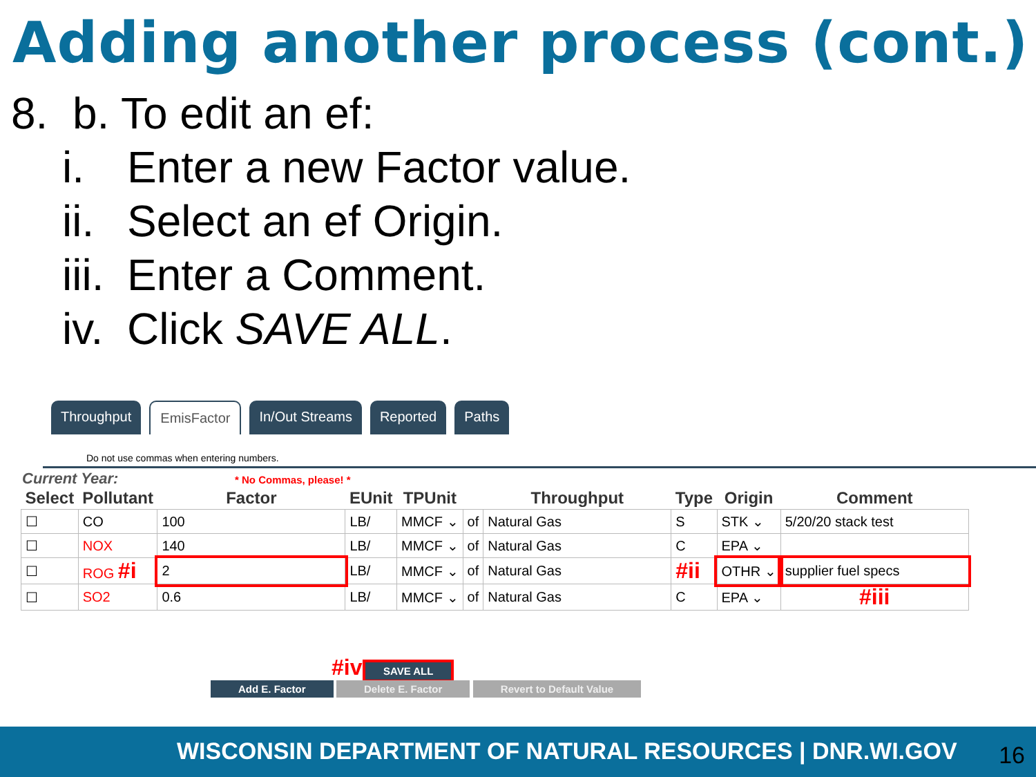Adding another process (cont.)
8. b. To edit an ef:
i. Enter a new Factor value.
ii. Select an ef Origin.
iii. Enter a Comment.
iv. Click SAVE ALL.
Throughput EmisFactor In/Out Streams Reported Paths
Do not use commas when entering numbers.
Current Year: * No Commas, please! *
| Select | Pollutant | Factor | EUnit | TPUnit | | Throughput | Type | Origin | Comment |
| --- | --- | --- | --- | --- | --- | --- | --- | --- | --- |
| ☐ | CO | 100 | LB/ | MMCF ⌄ | of | Natural Gas | S | STK ⌄ | 5/20/20 stack test |
| ☐ | NOX | 140 | LB/ | MMCF ⌄ | of | Natural Gas | C | EPA ⌄ | |
| ☐ | ROG #i | 2 | LB/ | MMCF ⌄ | of | Natural Gas | #ii | OTHR ⌄ | supplier fuel specs |
| ☐ | SO2 | 0.6 | LB/ | MMCF ⌄ | of | Natural Gas | C | EPA ⌄ | #iii |
#iv SAVE ALL
Add E. Factor Delete E. Factor Revert to Default Value
WISCONSIN DEPARTMENT OF NATURAL RESOURCES | DNR.WI.GOV
16